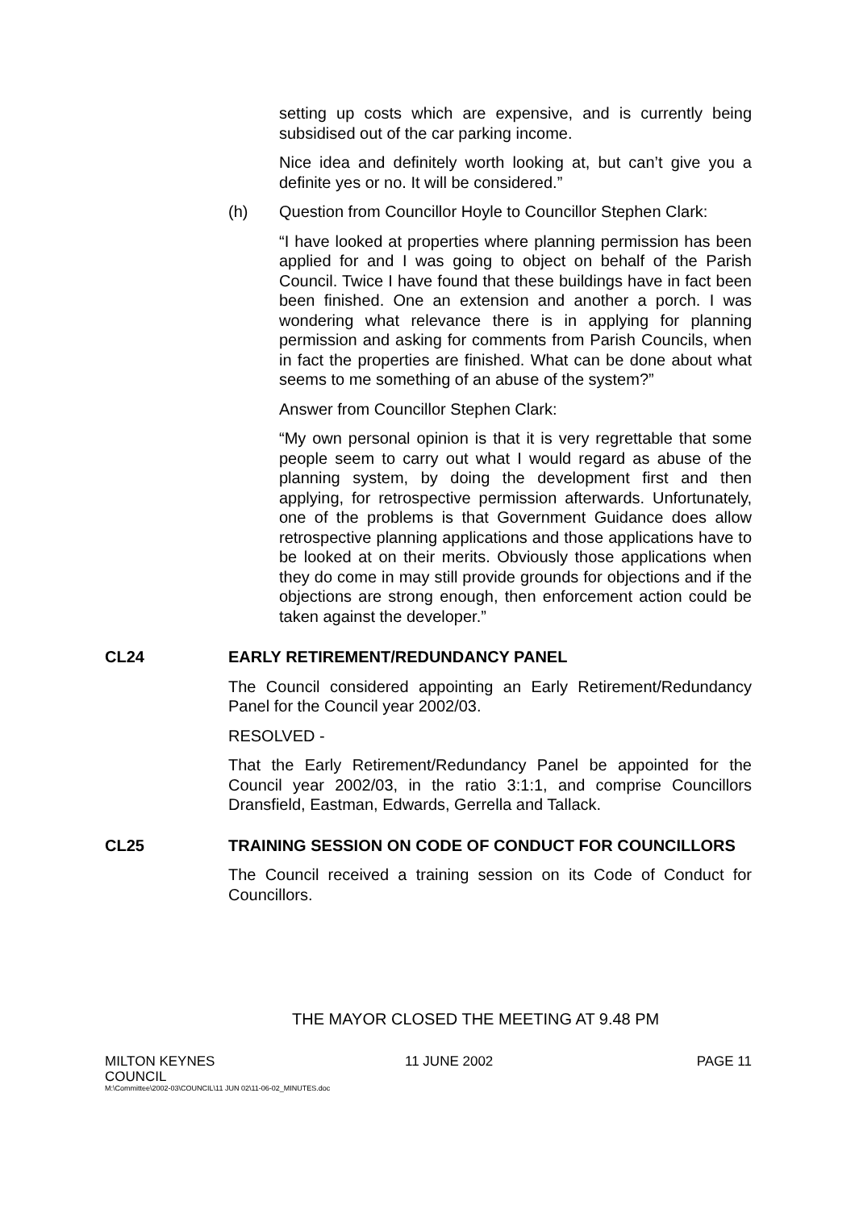setting up costs which are expensive, and is currently being subsidised out of the car parking income.
Nice idea and definitely worth looking at, but can’t give you a definite yes or no. It will be considered.”
(h) Question from Councillor Hoyle to Councillor Stephen Clark:
“I have looked at properties where planning permission has been applied for and I was going to object on behalf of the Parish Council. Twice I have found that these buildings have in fact been been finished. One an extension and another a porch. I was wondering what relevance there is in applying for planning permission and asking for comments from Parish Councils, when in fact the properties are finished. What can be done about what seems to me something of an abuse of the system?”
Answer from Councillor Stephen Clark:
“My own personal opinion is that it is very regrettable that some people seem to carry out what I would regard as abuse of the planning system, by doing the development first and then applying, for retrospective permission afterwards. Unfortunately, one of the problems is that Government Guidance does allow retrospective planning applications and those applications have to be looked at on their merits. Obviously those applications when they do come in may still provide grounds for objections and if the objections are strong enough, then enforcement action could be taken against the developer.”
CL24 EARLY RETIREMENT/REDUNDANCY PANEL
The Council considered appointing an Early Retirement/Redundancy Panel for the Council year 2002/03.
RESOLVED -
That the Early Retirement/Redundancy Panel be appointed for the Council year 2002/03, in the ratio 3:1:1, and comprise Councillors Dransfield, Eastman, Edwards, Gerrella and Tallack.
CL25 TRAINING SESSION ON CODE OF CONDUCT FOR COUNCILLORS
The Council received a training session on its Code of Conduct for Councillors.
THE MAYOR CLOSED THE MEETING AT 9.48 PM
MILTON KEYNES
COUNCIL 11 JUNE 2002 PAGE 11
M:\Committee\2002-03\COUNCIL\11 JUN 02\11-06-02_MINUTES.doc